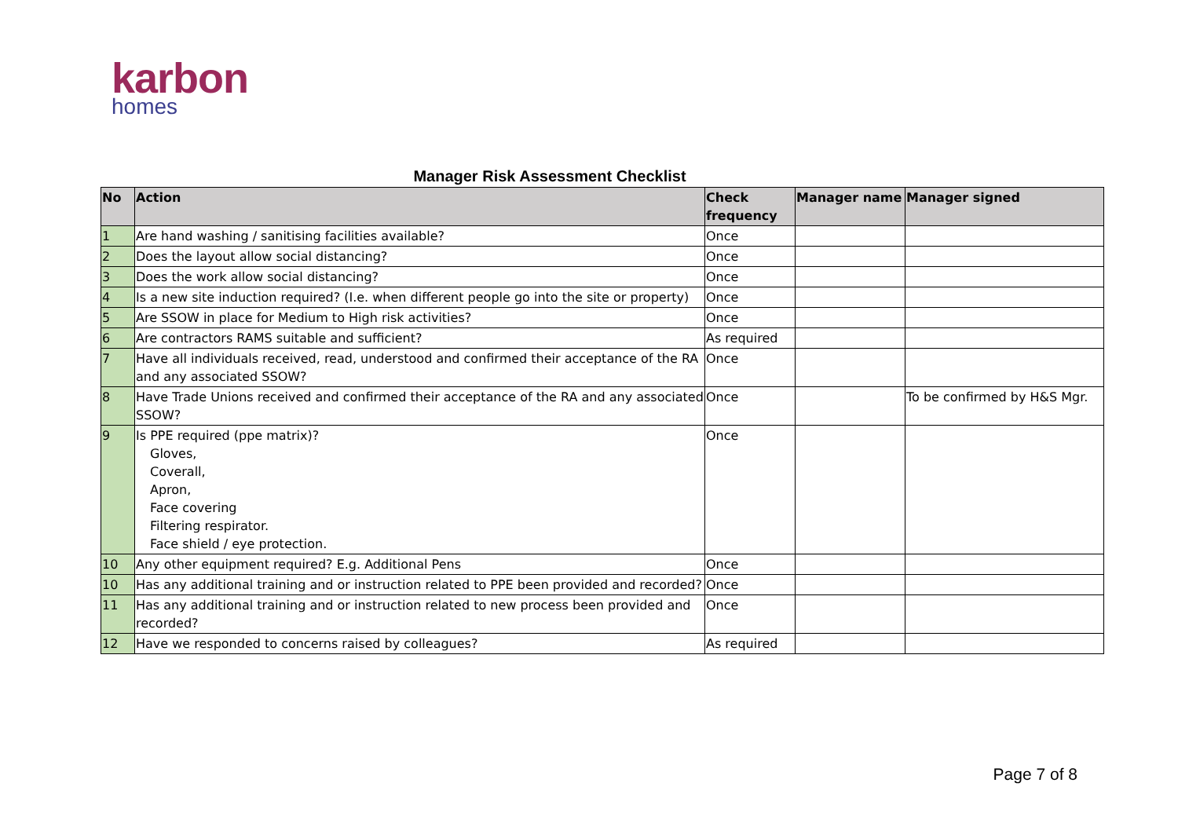karbon
homes
Manager Risk Assessment Checklist
| No | Action | Check frequency | Manager name | Manager signed |
| --- | --- | --- | --- | --- |
| 1 | Are hand washing / sanitising facilities available? | Once | | |
| 2 | Does the layout allow social distancing? | Once | | |
| 3 | Does the work allow social distancing? | Once | | |
| 4 | Is a new site induction required? (I.e. when different people go into the site or property) | Once | | |
| 5 | Are SSOW in place for Medium to High risk activities? | Once | | |
| 6 | Are contractors RAMS suitable and sufficient? | As required | | |
| 7 | Have all individuals received, read, understood and confirmed their acceptance of the RA and any associated SSOW? | Once | | |
| 8 | Have Trade Unions received and confirmed their acceptance of the RA and any associated SSOW? | Once | | To be confirmed by H&S Mgr. |
| 9 | Is PPE required (ppe matrix)? Gloves, Coverall, Apron, Face covering Filtering respirator. Face shield / eye protection. | Once | | |
| 10 | Any other equipment required? E.g. Additional Pens | Once | | |
| 10 | Has any additional training and or instruction related to PPE been provided and recorded? | Once | | |
| 11 | Has any additional training and or instruction related to new process been provided and recorded? | Once | | |
| 12 | Have we responded to concerns raised by colleagues? | As required | | |
Page 7 of 8